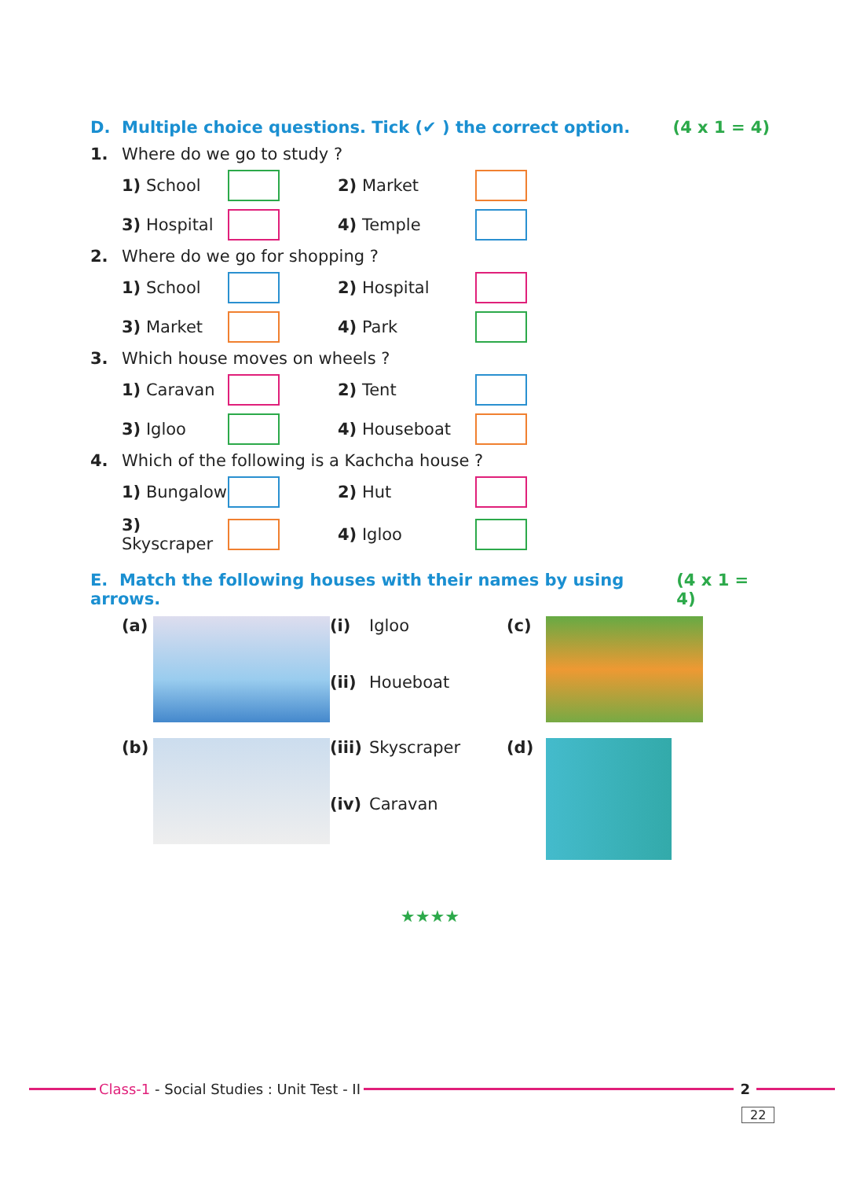D. Multiple choice questions. Tick (✔ ) the correct option. (4 x 1 = 4)
1. Where do we go to study ?
1) School
2) Market
3) Hospital
4) Temple
2. Where do we go for shopping ?
1) School
2) Hospital
3) Market
4) Park
3. Which house moves on wheels ?
1) Caravan
2) Tent
3) Igloo
4) Houseboat
4. Which of the following is a Kachcha house ?
1) Bungalow
2) Hut
3) Skyscraper
4) Igloo
E. Match the following houses with their names by using arrows. (4 x 1 = 4)
(a)
(i)
(ii)
Igloo
Houeboat
(c)
(b)
(iii)
(iv)
Skyscraper
Caravan
(d)
★★★★
Class-1 - Social Studies : Unit Test - II
2
22